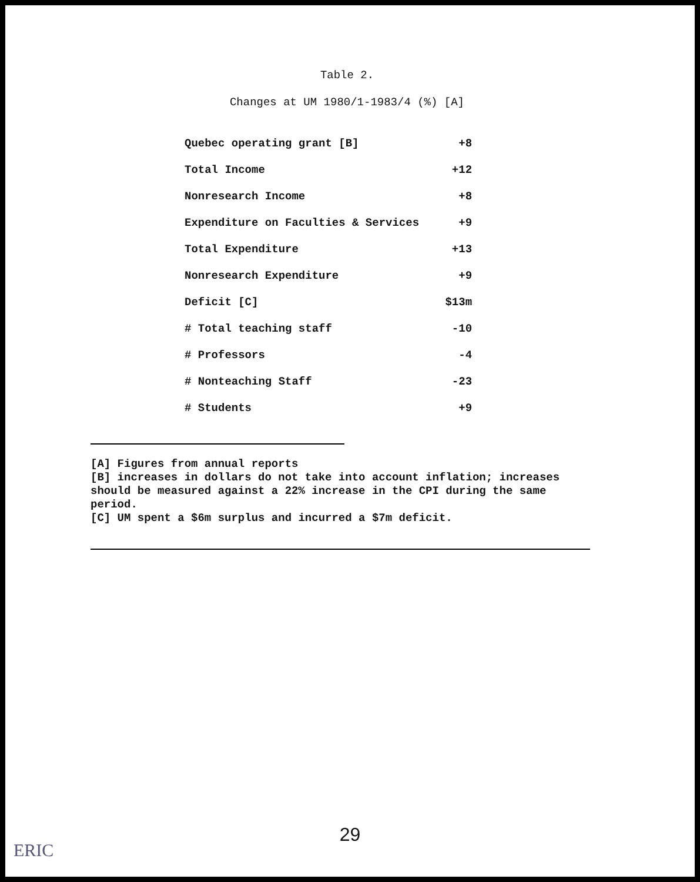Table 2.
Changes at UM 1980/1-1983/4 (%) [A]
| Quebec operating grant [B] | +8 |
| Total Income | +12 |
| Nonresearch Income | +8 |
| Expenditure on Faculties & Services | +9 |
| Total Expenditure | +13 |
| Nonresearch Expenditure | +9 |
| Deficit [C] | $13m |
| # Total teaching staff | -10 |
| # Professors | -4 |
| # Nonteaching Staff | -23 |
| # Students | +9 |
[A] Figures from annual reports
[B] increases in dollars do not take into account inflation; increases should be measured against a 22% increase in the CPI during the same period.
[C] UM spent a $6m surplus and incurred a $7m deficit.
29
ERIC